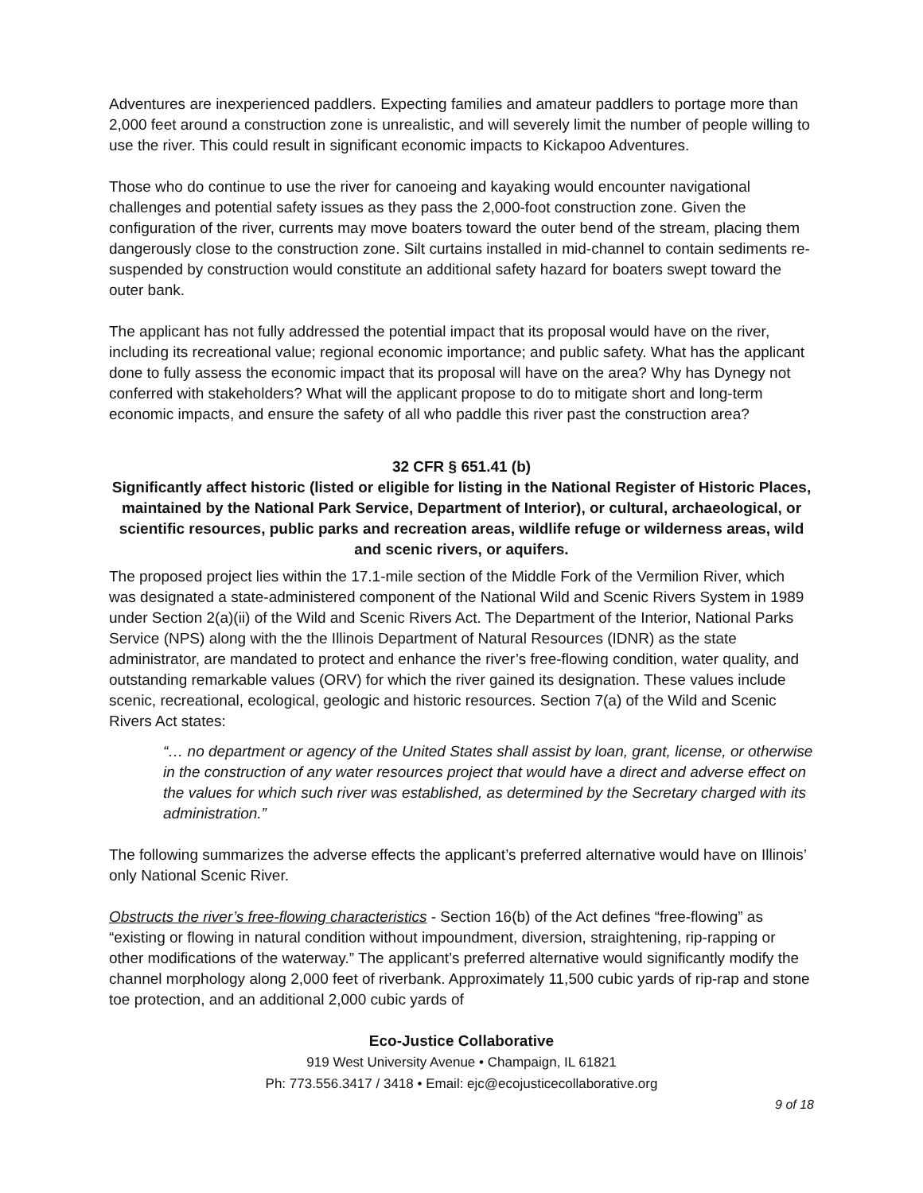Adventures are inexperienced paddlers. Expecting families and amateur paddlers to portage more than 2,000 feet around a construction zone is unrealistic, and will severely limit the number of people willing to use the river. This could result in significant economic impacts to Kickapoo Adventures.
Those who do continue to use the river for canoeing and kayaking would encounter navigational challenges and potential safety issues as they pass the 2,000-foot construction zone. Given the configuration of the river, currents may move boaters toward the outer bend of the stream, placing them dangerously close to the construction zone. Silt curtains installed in mid-channel to contain sediments re-suspended by construction would constitute an additional safety hazard for boaters swept toward the outer bank.
The applicant has not fully addressed the potential impact that its proposal would have on the river, including its recreational value; regional economic importance; and public safety. What has the applicant done to fully assess the economic impact that its proposal will have on the area? Why has Dynegy not conferred with stakeholders? What will the applicant propose to do to mitigate short and long-term economic impacts, and ensure the safety of all who paddle this river past the construction area?
32 CFR § 651.41 (b)
Significantly affect historic (listed or eligible for listing in the National Register of Historic Places, maintained by the National Park Service, Department of Interior), or cultural, archaeological, or scientific resources, public parks and recreation areas, wildlife refuge or wilderness areas, wild and scenic rivers, or aquifers.
The proposed project lies within the 17.1-mile section of the Middle Fork of the Vermilion River, which was designated a state-administered component of the National Wild and Scenic Rivers System in 1989 under Section 2(a)(ii) of the Wild and Scenic Rivers Act. The Department of the Interior, National Parks Service (NPS) along with the the Illinois Department of Natural Resources (IDNR) as the state administrator, are mandated to protect and enhance the river’s free-flowing condition, water quality, and outstanding remarkable values (ORV) for which the river gained its designation. These values include scenic, recreational, ecological, geologic and historic resources. Section 7(a) of the Wild and Scenic Rivers Act states:
“… no department or agency of the United States shall assist by loan, grant, license, or otherwise in the construction of any water resources project that would have a direct and adverse effect on the values for which such river was established, as determined by the Secretary charged with its administration.”
The following summarizes the adverse effects the applicant’s preferred alternative would have on Illinois’ only National Scenic River.
Obstructs the river’s free-flowing characteristics - Section 16(b) of the Act defines “free-flowing” as “existing or flowing in natural condition without impoundment, diversion, straightening, rip-rapping or other modifications of the waterway.” The applicant’s preferred alternative would significantly modify the channel morphology along 2,000 feet of riverbank. Approximately 11,500 cubic yards of rip-rap and stone toe protection, and an additional 2,000 cubic yards of
Eco-Justice Collaborative
919 West University Avenue • Champaign, IL 61821
Ph: 773.556.3417 / 3418 • Email: ejc@ecojusticecollaborative.org
9 of 18